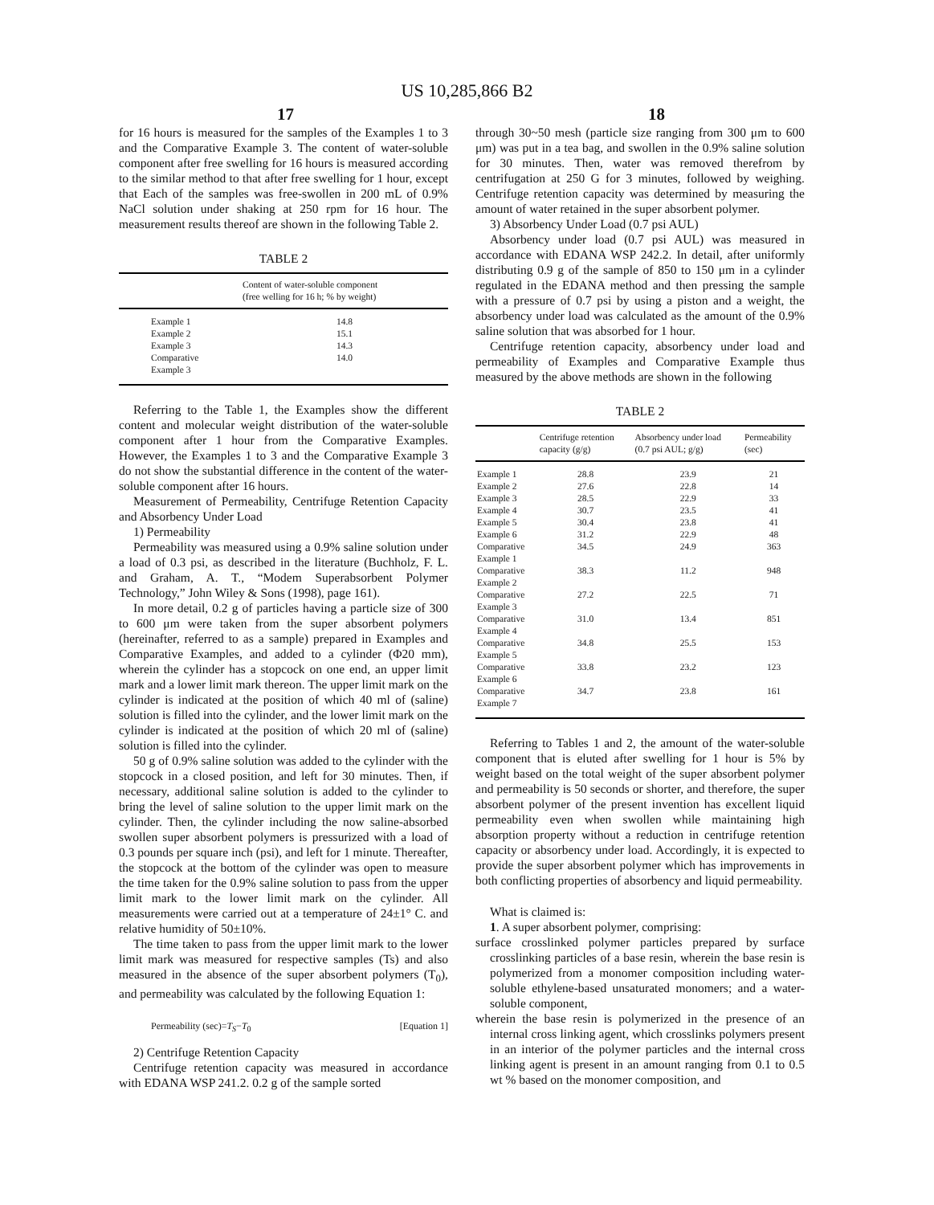US 10,285,866 B2
17 18
for 16 hours is measured for the samples of the Examples 1 to 3 and the Comparative Example 3. The content of water-soluble component after free swelling for 16 hours is measured according to the similar method to that after free swelling for 1 hour, except that Each of the samples was free-swollen in 200 mL of 0.9% NaCl solution under shaking at 250 rpm for 16 hour. The measurement results thereof are shown in the following Table 2.
TABLE 2
| | Content of water-soluble component (free welling for 16 h; % by weight) |
| --- | --- |
| Example 1 | 14.8 |
| Example 2 | 15.1 |
| Example 3 | 14.3 |
| Comparative Example 3 | 14.0 |
Referring to the Table 1, the Examples show the different content and molecular weight distribution of the water-soluble component after 1 hour from the Comparative Examples. However, the Examples 1 to 3 and the Comparative Example 3 do not show the substantial difference in the content of the water-soluble component after 16 hours.
Measurement of Permeability, Centrifuge Retention Capacity and Absorbency Under Load
1) Permeability
Permeability was measured using a 0.9% saline solution under a load of 0.3 psi, as described in the literature (Buchholz, F. L. and Graham, A. T., “Modem Superabsorbent Polymer Technology,” John Wiley & Sons (1998), page 161).
In more detail, 0.2 g of particles having a particle size of 300 to 600 μm were taken from the super absorbent polymers (hereinafter, referred to as a sample) prepared in Examples and Comparative Examples, and added to a cylinder (Φ20 mm), wherein the cylinder has a stopcock on one end, an upper limit mark and a lower limit mark thereon. The upper limit mark on the cylinder is indicated at the position of which 40 ml of (saline) solution is filled into the cylinder, and the lower limit mark on the cylinder is indicated at the position of which 20 ml of (saline) solution is filled into the cylinder.
50 g of 0.9% saline solution was added to the cylinder with the stopcock in a closed position, and left for 30 minutes. Then, if necessary, additional saline solution is added to the cylinder to bring the level of saline solution to the upper limit mark on the cylinder. Then, the cylinder including the now saline-absorbed swollen super absorbent polymers is pressurized with a load of 0.3 pounds per square inch (psi), and left for 1 minute. Thereafter, the stopcock at the bottom of the cylinder was open to measure the time taken for the 0.9% saline solution to pass from the upper limit mark to the lower limit mark on the cylinder. All measurements were carried out at a temperature of 24±1° C. and relative humidity of 50±10%.
The time taken to pass from the upper limit mark to the lower limit mark was measured for respective samples (Ts) and also measured in the absence of the super absorbent polymers (T<sub>0</sub>), and permeability was calculated by the following Equation 1:
Permeability (sec)=T<sub>S</sub>−T<sub>0</sub> [Equation 1]
2) Centrifuge Retention Capacity
Centrifuge retention capacity was measured in accordance with EDANA WSP 241.2. 0.2 g of the sample sorted
through 30~50 mesh (particle size ranging from 300 μm to 600 μm) was put in a tea bag, and swollen in the 0.9% saline solution for 30 minutes. Then, water was removed therefrom by centrifugation at 250 G for 3 minutes, followed by weighing. Centrifuge retention capacity was determined by measuring the amount of water retained in the super absorbent polymer.
3) Absorbency Under Load (0.7 psi AUL)
Absorbency under load (0.7 psi AUL) was measured in accordance with EDANA WSP 242.2. In detail, after uniformly distributing 0.9 g of the sample of 850 to 150 μm in a cylinder regulated in the EDANA method and then pressing the sample with a pressure of 0.7 psi by using a piston and a weight, the absorbency under load was calculated as the amount of the 0.9% saline solution that was absorbed for 1 hour.
Centrifuge retention capacity, absorbency under load and permeability of Examples and Comparative Example thus measured by the above methods are shown in the following
TABLE 2
| | Centrifuge retention capacity (g/g) | Absorbency under load (0.7 psi AUL; g/g) | Permeability (sec) |
| --- | --- | --- | --- |
| Example 1 | 28.8 | 23.9 | 21 |
| Example 2 | 27.6 | 22.8 | 14 |
| Example 3 | 28.5 | 22.9 | 33 |
| Example 4 | 30.7 | 23.5 | 41 |
| Example 5 | 30.4 | 23.8 | 41 |
| Example 6 | 31.2 | 22.9 | 48 |
| Comparative Example 1 | 34.5 | 24.9 | 363 |
| Comparative Example 2 | 38.3 | 11.2 | 948 |
| Comparative Example 3 | 27.2 | 22.5 | 71 |
| Comparative Example 4 | 31.0 | 13.4 | 851 |
| Comparative Example 5 | 34.8 | 25.5 | 153 |
| Comparative Example 6 | 33.8 | 23.2 | 123 |
| Comparative Example 7 | 34.7 | 23.8 | 161 |
Referring to Tables 1 and 2, the amount of the water-soluble component that is eluted after swelling for 1 hour is 5% by weight based on the total weight of the super absorbent polymer and permeability is 50 seconds or shorter, and therefore, the super absorbent polymer of the present invention has excellent liquid permeability even when swollen while maintaining high absorption property without a reduction in centrifuge retention capacity or absorbency under load. Accordingly, it is expected to provide the super absorbent polymer which has improvements in both conflicting properties of absorbency and liquid permeability.
What is claimed is:
1. A super absorbent polymer, comprising:
surface crosslinked polymer particles prepared by surface crosslinking particles of a base resin, wherein the base resin is polymerized from a monomer composition including water-soluble ethylene-based unsaturated monomers; and a water-soluble component,
wherein the base resin is polymerized in the presence of an internal cross linking agent, which crosslinks polymers present in an interior of the polymer particles and the internal cross linking agent is present in an amount ranging from 0.1 to 0.5 wt % based on the monomer composition, and